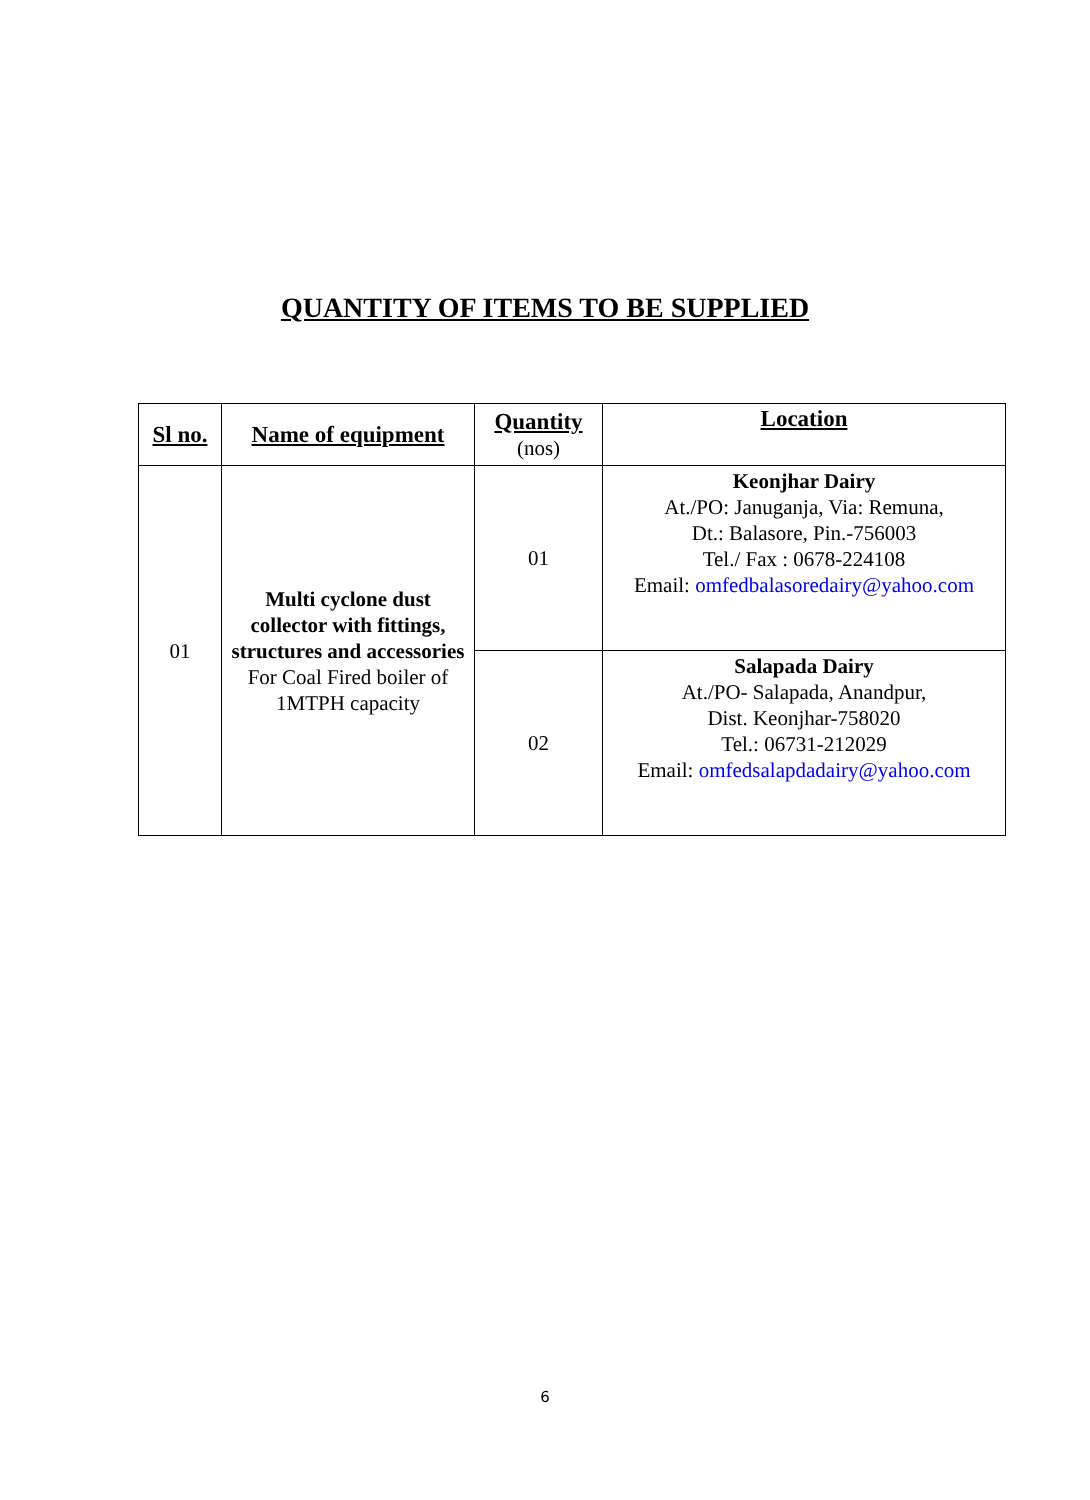QUANTITY OF ITEMS TO BE SUPPLIED
| Sl no. | Name of equipment | Quantity (nos) | Location |
| --- | --- | --- | --- |
| 01 | Multi cyclone dust collector with fittings, structures and accessories For Coal Fired boiler of 1MTPH capacity | 01 | Keonjhar Dairy At./PO: Januganja, Via: Remuna, Dt.: Balasore, Pin.-756003 Tel./ Fax : 0678-224108 Email: omfedbalasoredairy@yahoo.com |
| | | 02 | Salapada Dairy At./PO- Salapada, Anandpur, Dist. Keonjhar-758020 Tel.: 06731-212029 Email: omfedsalapdadairy@yahoo.com |
6